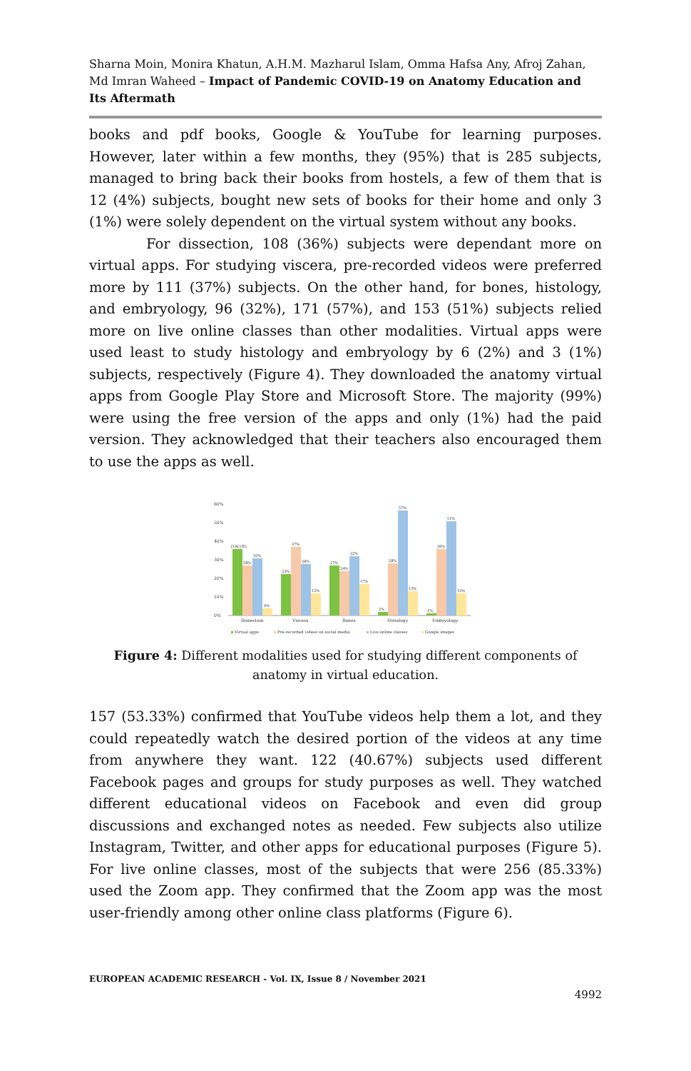Sharna Moin, Monira Khatun, A.H.M. Mazharul Islam, Omma Hafsa Any, Afroj Zahan, Md Imran Waheed – Impact of Pandemic COVID-19 on Anatomy Education and Its Aftermath
books and pdf books, Google & YouTube for learning purposes. However, later within a few months, they (95%) that is 285 subjects, managed to bring back their books from hostels, a few of them that is 12 (4%) subjects, bought new sets of books for their home and only 3 (1%) were solely dependent on the virtual system without any books.
For dissection, 108 (36%) subjects were dependant more on virtual apps. For studying viscera, pre-recorded videos were preferred more by 111 (37%) subjects. On the other hand, for bones, histology, and embryology, 96 (32%), 171 (57%), and 153 (51%) subjects relied more on live online classes than other modalities. Virtual apps were used least to study histology and embryology by 6 (2%) and 3 (1%) subjects, respectively (Figure 4). They downloaded the anatomy virtual apps from Google Play Store and Microsoft Store. The majority (99%) were using the free version of the apps and only (1%) had the paid version. They acknowledged that their teachers also encouraged them to use the apps as well.
60%
50%
40%
30%
20%
10%
0%
[VALUE]
28%
32%
4%
23%
37%
28%
12%
27%
24%
32%
17%
2%
28%
57%
13%
1%
36%
51%
12%
Dissection
Viscera
Bones
Histology
Embryology
Virtual apps
Pre-recorded videos on social media
Live online classes
Google images
Figure 4: Different modalities used for studying different components of anatomy in virtual education.
157 (53.33%) confirmed that YouTube videos help them a lot, and they could repeatedly watch the desired portion of the videos at any time from anywhere they want. 122 (40.67%) subjects used different Facebook pages and groups for study purposes as well. They watched different educational videos on Facebook and even did group discussions and exchanged notes as needed. Few subjects also utilize Instagram, Twitter, and other apps for educational purposes (Figure 5). For live online classes, most of the subjects that were 256 (85.33%) used the Zoom app. They confirmed that the Zoom app was the most user-friendly among other online class platforms (Figure 6).
EUROPEAN ACADEMIC RESEARCH - Vol. IX, Issue 8 / November 2021
4992